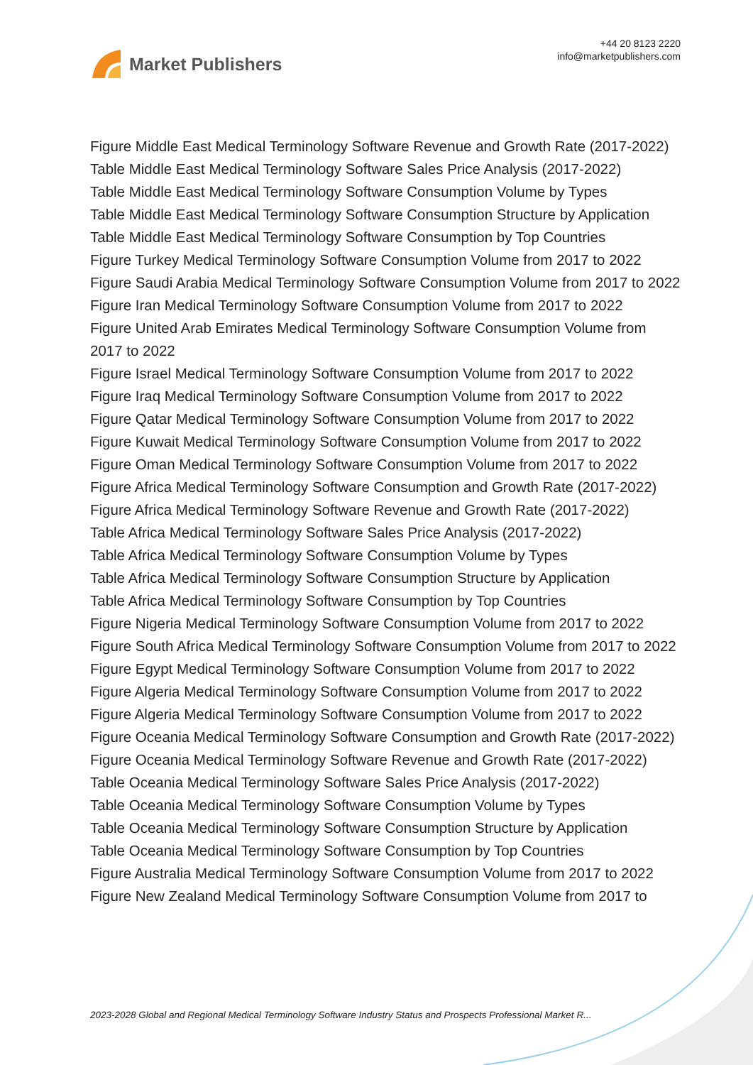Market Publishers
+44 20 8123 2220
info@marketpublishers.com
Figure Middle East Medical Terminology Software Revenue and Growth Rate (2017-2022)
Table Middle East Medical Terminology Software Sales Price Analysis (2017-2022)
Table Middle East Medical Terminology Software Consumption Volume by Types
Table Middle East Medical Terminology Software Consumption Structure by Application
Table Middle East Medical Terminology Software Consumption by Top Countries
Figure Turkey Medical Terminology Software Consumption Volume from 2017 to 2022
Figure Saudi Arabia Medical Terminology Software Consumption Volume from 2017 to 2022
Figure Iran Medical Terminology Software Consumption Volume from 2017 to 2022
Figure United Arab Emirates Medical Terminology Software Consumption Volume from 2017 to 2022
Figure Israel Medical Terminology Software Consumption Volume from 2017 to 2022
Figure Iraq Medical Terminology Software Consumption Volume from 2017 to 2022
Figure Qatar Medical Terminology Software Consumption Volume from 2017 to 2022
Figure Kuwait Medical Terminology Software Consumption Volume from 2017 to 2022
Figure Oman Medical Terminology Software Consumption Volume from 2017 to 2022
Figure Africa Medical Terminology Software Consumption and Growth Rate (2017-2022)
Figure Africa Medical Terminology Software Revenue and Growth Rate (2017-2022)
Table Africa Medical Terminology Software Sales Price Analysis (2017-2022)
Table Africa Medical Terminology Software Consumption Volume by Types
Table Africa Medical Terminology Software Consumption Structure by Application
Table Africa Medical Terminology Software Consumption by Top Countries
Figure Nigeria Medical Terminology Software Consumption Volume from 2017 to 2022
Figure South Africa Medical Terminology Software Consumption Volume from 2017 to 2022
Figure Egypt Medical Terminology Software Consumption Volume from 2017 to 2022
Figure Algeria Medical Terminology Software Consumption Volume from 2017 to 2022
Figure Algeria Medical Terminology Software Consumption Volume from 2017 to 2022
Figure Oceania Medical Terminology Software Consumption and Growth Rate (2017-2022)
Figure Oceania Medical Terminology Software Revenue and Growth Rate (2017-2022)
Table Oceania Medical Terminology Software Sales Price Analysis (2017-2022)
Table Oceania Medical Terminology Software Consumption Volume by Types
Table Oceania Medical Terminology Software Consumption Structure by Application
Table Oceania Medical Terminology Software Consumption by Top Countries
Figure Australia Medical Terminology Software Consumption Volume from 2017 to 2022
Figure New Zealand Medical Terminology Software Consumption Volume from 2017 to
2023-2028 Global and Regional Medical Terminology Software Industry Status and Prospects Professional Market R...